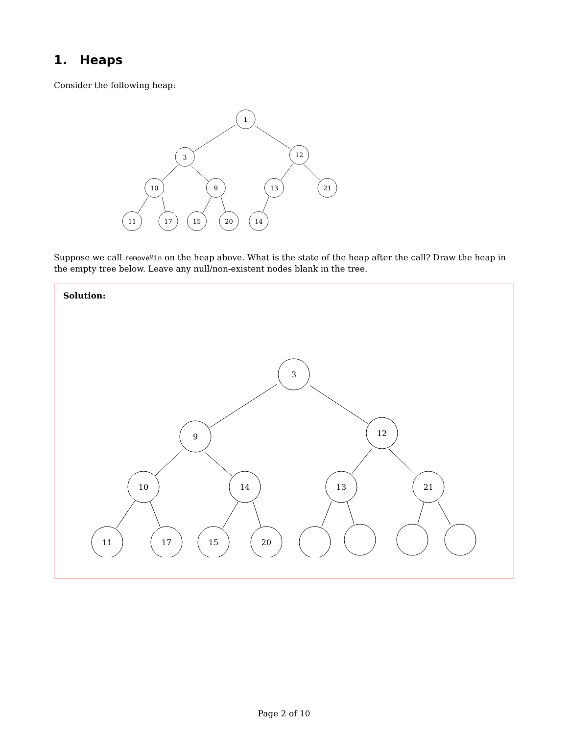1. Heaps
Consider the following heap:
1
3
12
10
9
13
21
11
17
15
20
14
Suppose we call removeMin on the heap above. What is the state of the heap after the call? Draw the heap in the empty tree below. Leave any null/non-existent nodes blank in the tree.
Solution:
3
9
12
10
14
13
21
11
17
15
20
Page 2 of 10